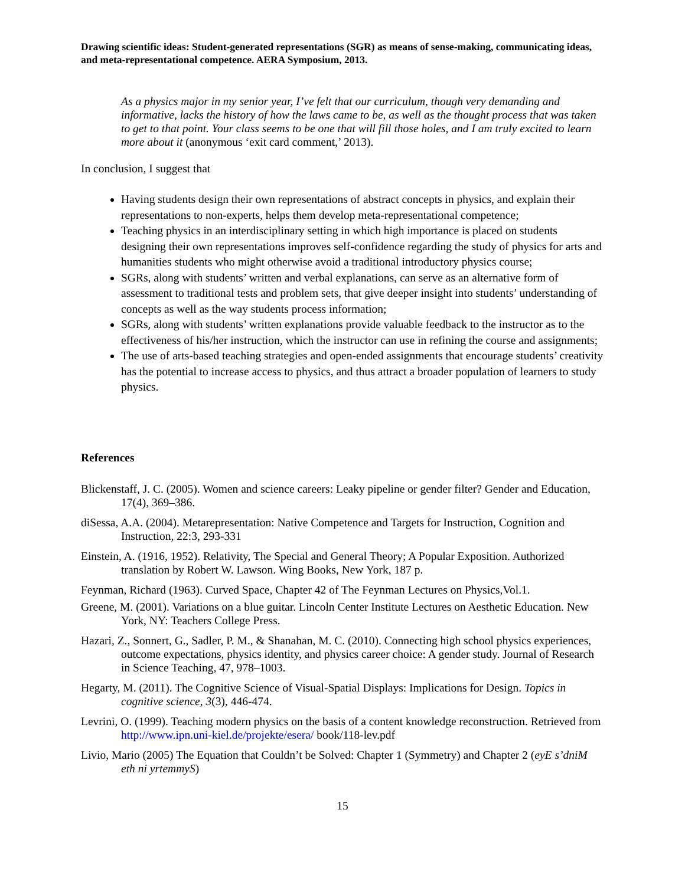Drawing scientific ideas: Student-generated representations (SGR) as means of sense-making, communicating ideas, and meta-representational competence. AERA Symposium, 2013.
As a physics major in my senior year, I’ve felt that our curriculum, though very demanding and informative, lacks the history of how the laws came to be, as well as the thought process that was taken to get to that point. Your class seems to be one that will fill those holes, and I am truly excited to learn more about it (anonymous ‘exit card comment,’ 2013).
In conclusion, I suggest that
Having students design their own representations of abstract concepts in physics, and explain their representations to non-experts, helps them develop meta-representational competence;
Teaching physics in an interdisciplinary setting in which high importance is placed on students designing their own representations improves self-confidence regarding the study of physics for arts and humanities students who might otherwise avoid a traditional introductory physics course;
SGRs, along with students’ written and verbal explanations, can serve as an alternative form of assessment to traditional tests and problem sets, that give deeper insight into students’ understanding of concepts as well as the way students process information;
SGRs, along with students’ written explanations provide valuable feedback to the instructor as to the effectiveness of his/her instruction, which the instructor can use in refining the course and assignments;
The use of arts-based teaching strategies and open-ended assignments that encourage students’ creativity has the potential to increase access to physics, and thus attract a broader population of learners to study physics.
References
Blickenstaff, J. C. (2005). Women and science careers: Leaky pipeline or gender filter? Gender and Education, 17(4), 369–386.
diSessa, A.A. (2004). Metarepresentation: Native Competence and Targets for Instruction, Cognition and Instruction, 22:3, 293-331
Einstein, A. (1916, 1952). Relativity, The Special and General Theory; A Popular Exposition. Authorized translation by Robert W. Lawson. Wing Books, New York, 187 p.
Feynman, Richard (1963). Curved Space, Chapter 42 of The Feynman Lectures on Physics,Vol.1.
Greene, M. (2001). Variations on a blue guitar. Lincoln Center Institute Lectures on Aesthetic Education. New York, NY: Teachers College Press.
Hazari, Z., Sonnert, G., Sadler, P. M., & Shanahan, M. C. (2010). Connecting high school physics experiences, outcome expectations, physics identity, and physics career choice: A gender study. Journal of Research in Science Teaching, 47, 978–1003.
Hegarty, M. (2011). The Cognitive Science of Visual‐Spatial Displays: Implications for Design. Topics in cognitive science, 3(3), 446-474.
Levrini, O. (1999). Teaching modern physics on the basis of a content knowledge reconstruction. Retrieved from http://www.ipn.uni-kiel.de/projekte/esera/ book/118-lev.pdf
Livio, Mario (2005) The Equation that Couldn’t be Solved: Chapter 1 (Symmetry) and Chapter 2 (eyE s’dniM eth ni yrtemmyS)
15